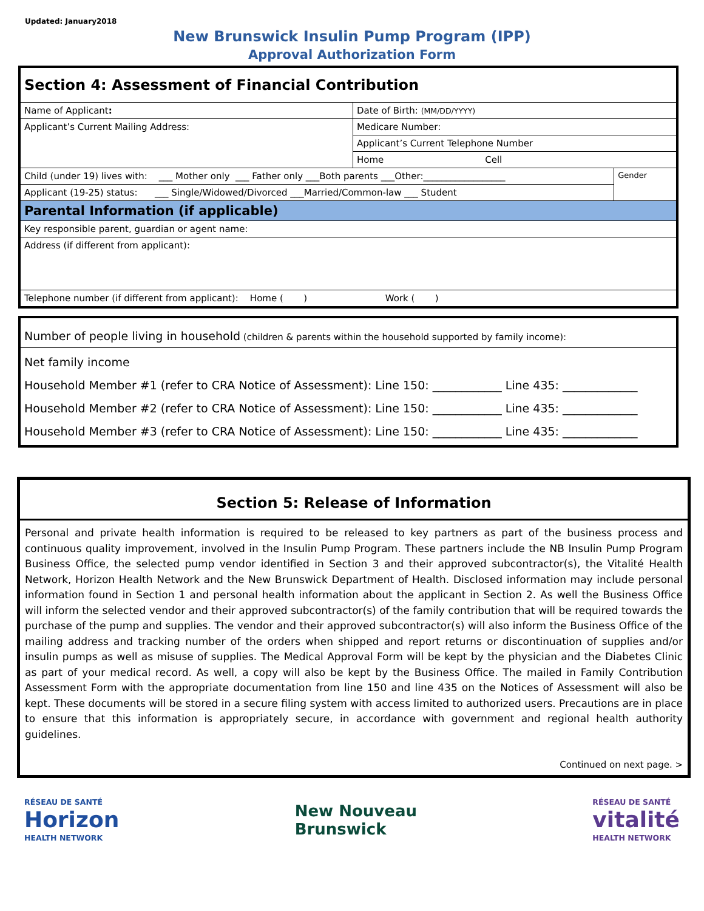Updated: January2018
New Brunswick Insulin Pump Program (IPP)
Approval Authorization Form
| Section 4: Assessment of Financial Contribution | | |
| Name of Applicant : | Date of Birth: (MM/DD/YYYY) | |
| Applicant’s Current Mailing Address: | Medicare Number: | |
| | Applicant’s Current Telephone Number | |
| | Home Cell | |
| Child (under 19) lives with: ___ Mother only ___ Father only ___Both parents ___Other:__________________ | | Gender |
| Applicant (19-25) status: ___ Single/Widowed/Divorced ___Married/Common-law ___ Student | | |
| Parental Information (if applicable) | | |
| Key responsible parent, guardian or agent name: | | |
| Address (if different from applicant): | | |
| Telephone number (if different from applicant): Home ( ) Work ( ) | | |
| Number of people living in household (children & parents within the household supported by family income): |
| Net family income Household Member #1 (refer to CRA Notice of Assessment): Line 150: ____________ Line 435: _____________ Household Member #2 (refer to CRA Notice of Assessment): Line 150: ____________ Line 435: _____________ Household Member #3 (refer to CRA Notice of Assessment): Line 150: ____________ Line 435: _____________ |
Section 5: Release of Information
Personal and private health information is required to be released to key partners as part of the business process and continuous quality improvement, involved in the Insulin Pump Program. These partners include the NB Insulin Pump Program Business Office, the selected pump vendor identified in Section 3 and their approved subcontractor(s), the Vitalité Health Network, Horizon Health Network and the New Brunswick Department of Health. Disclosed information may include personal information found in Section 1 and personal health information about the applicant in Section 2. As well the Business Office will inform the selected vendor and their approved subcontractor(s) of the family contribution that will be required towards the purchase of the pump and supplies. The vendor and their approved subcontractor(s) will also inform the Business Office of the mailing address and tracking number of the orders when shipped and report returns or discontinuation of supplies and/or insulin pumps as well as misuse of supplies. The Medical Approval Form will be kept by the physician and the Diabetes Clinic as part of your medical record. As well, a copy will also be kept by the Business Office. The mailed in Family Contribution Assessment Form with the appropriate documentation from line 150 and line 435 on the Notices of Assessment will also be kept. These documents will be stored in a secure filing system with access limited to authorized users. Precautions are in place to ensure that this information is appropriately secure, in accordance with government and regional health authority guidelines.
Continued on next page. >
RÉSEAU DE SANTÉ
Horizon
HEALTH NETWORK
New Nouveau
Brunswick
RÉSEAU DE SANTÉ
vitalité
HEALTH NETWORK